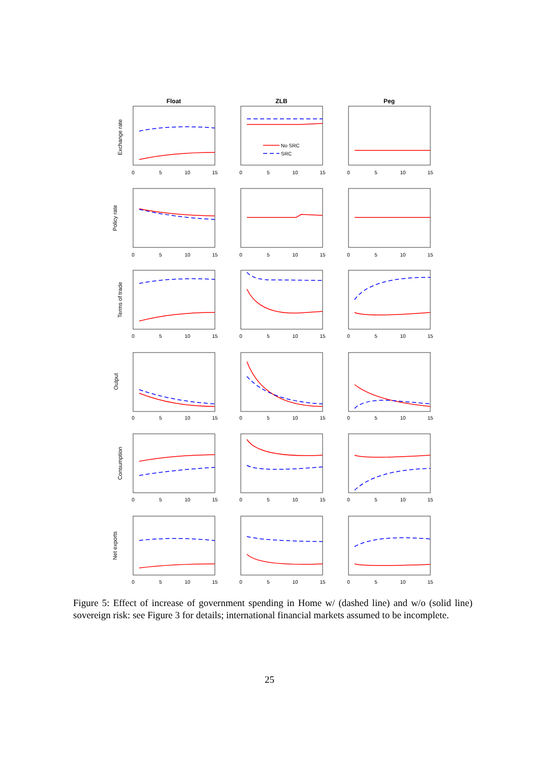Float
ZLB
Peg
No SRC
SRC
Exchange rate
Policy rate
Terms of trade
Output
Consumption
Net exports
0
5
10
15
0
5
10
15
0
5
10
15
0
5
10
15
0
5
10
15
0
5
10
15
0
5
10
15
0
5
10
15
0
5
10
15
0
5
10
15
0
5
10
15
0
5
10
15
0
5
10
15
0
5
10
15
0
5
10
15
0
5
10
15
0
5
10
15
0
5
10
15
Figure 5: Effect of increase of government spending in Home w/ (dashed line) and w/o (solid line) sovereign risk: see Figure 3 for details; international financial markets assumed to be incomplete.
25